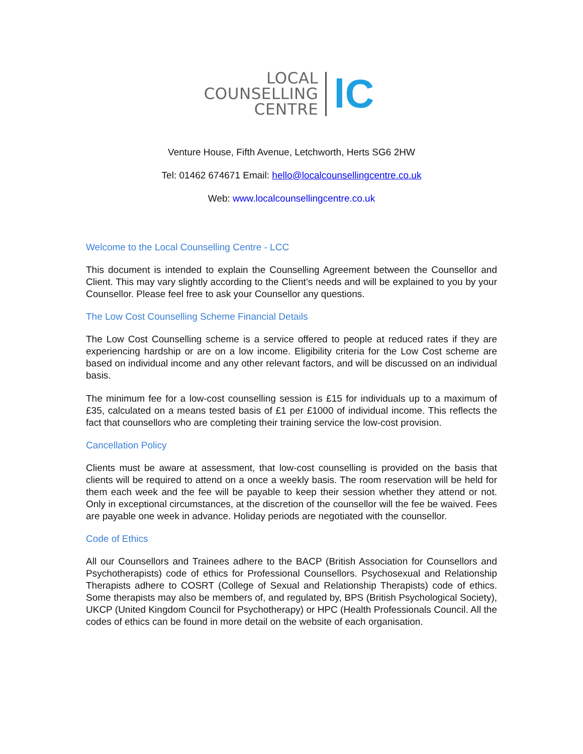LOCAL
COUNSELLING
CENTRE
lC
Venture House, Fifth Avenue, Letchworth, Herts SG6 2HW
Tel: 01462 674671 Email: hello@localcounsellingcentre.co.uk
Web: www.localcounsellingcentre.co.uk
Welcome to the Local Counselling Centre - LCC
This document is intended to explain the Counselling Agreement between the Counsellor and Client. This may vary slightly according to the Client’s needs and will be explained to you by your Counsellor. Please feel free to ask your Counsellor any questions.
The Low Cost Counselling Scheme Financial Details
The Low Cost Counselling scheme is a service offered to people at reduced rates if they are experiencing hardship or are on a low income. Eligibility criteria for the Low Cost scheme are based on individual income and any other relevant factors, and will be discussed on an individual basis.
The minimum fee for a low-cost counselling session is £15 for individuals up to a maximum of £35, calculated on a means tested basis of £1 per £1000 of individual income. This reflects the fact that counsellors who are completing their training service the low-cost provision.
Cancellation Policy
Clients must be aware at assessment, that low-cost counselling is provided on the basis that clients will be required to attend on a once a weekly basis. The room reservation will be held for them each week and the fee will be payable to keep their session whether they attend or not. Only in exceptional circumstances, at the discretion of the counsellor will the fee be waived. Fees are payable one week in advance. Holiday periods are negotiated with the counsellor.
Code of Ethics
All our Counsellors and Trainees adhere to the BACP (British Association for Counsellors and Psychotherapists) code of ethics for Professional Counsellors. Psychosexual and Relationship Therapists adhere to COSRT (College of Sexual and Relationship Therapists) code of ethics. Some therapists may also be members of, and regulated by, BPS (British Psychological Society), UKCP (United Kingdom Council for Psychotherapy) or HPC (Health Professionals Council. All the codes of ethics can be found in more detail on the website of each organisation.